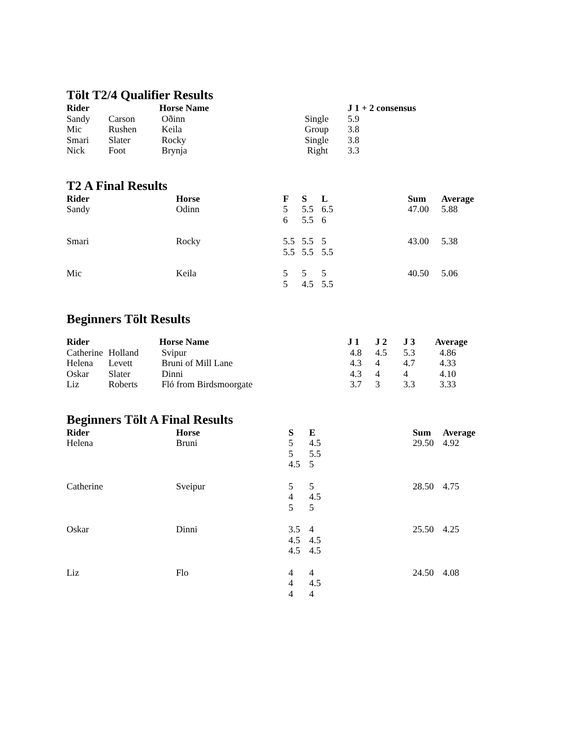Tölt T2/4 Qualifier Results
| Rider | | Horse Name | | J 1 + 2 consensus |
| --- | --- | --- | --- | --- |
| Sandy | Carson | Oðinn | Single | 5.9 |
| Mic | Rushen | Keila | Group | 3.8 |
| Smari | Slater | Rocky | Single | 3.8 |
| Nick | Foot | Brynja | Right | 3.3 |
T2 A Final Results
| Rider | Horse | F | S | L | Sum | Average |
| --- | --- | --- | --- | --- | --- | --- |
| Sandy | Odinn | 5 6 | 5.5 5.5 | 6.5 6 | 47.00 | 5.88 |
| Smari | Rocky | 5.5 5.5 | 5.5 5.5 | 5 5.5 | 43.00 | 5.38 |
| Mic | Keila | 5 5 | 5 4.5 | 5 5.5 | 40.50 | 5.06 |
Beginners Tölt Results
| Rider | | Horse Name | J 1 | J 2 | J 3 | Average |
| --- | --- | --- | --- | --- | --- | --- |
| Catherine | Holland | Svipur | 4.8 | 4.5 | 5.3 | 4.86 |
| Helena | Levett | Bruni of Mill Lane | 4.3 | 4 | 4.7 | 4.33 |
| Oskar | Slater | Dinni | 4.3 | 4 | 4 | 4.10 |
| Liz | Roberts | Fló from Birdsmoorgate | 3.7 | 3 | 3.3 | 3.33 |
Beginners Tölt A Final Results
| Rider | Horse | S | E | Sum | Average |
| --- | --- | --- | --- | --- | --- |
| Helena | Bruni | 5 5 4.5 | 4.5 5.5 5 | 29.50 | 4.92 |
| Catherine | Sveipur | 5 4 5 | 5 4.5 5 | 28.50 | 4.75 |
| Oskar | Dinni | 3.5 4.5 4.5 | 4 4.5 4.5 | 25.50 | 4.25 |
| Liz | Flo | 4 4 4 | 4 4.5 4 | 24.50 | 4.08 |